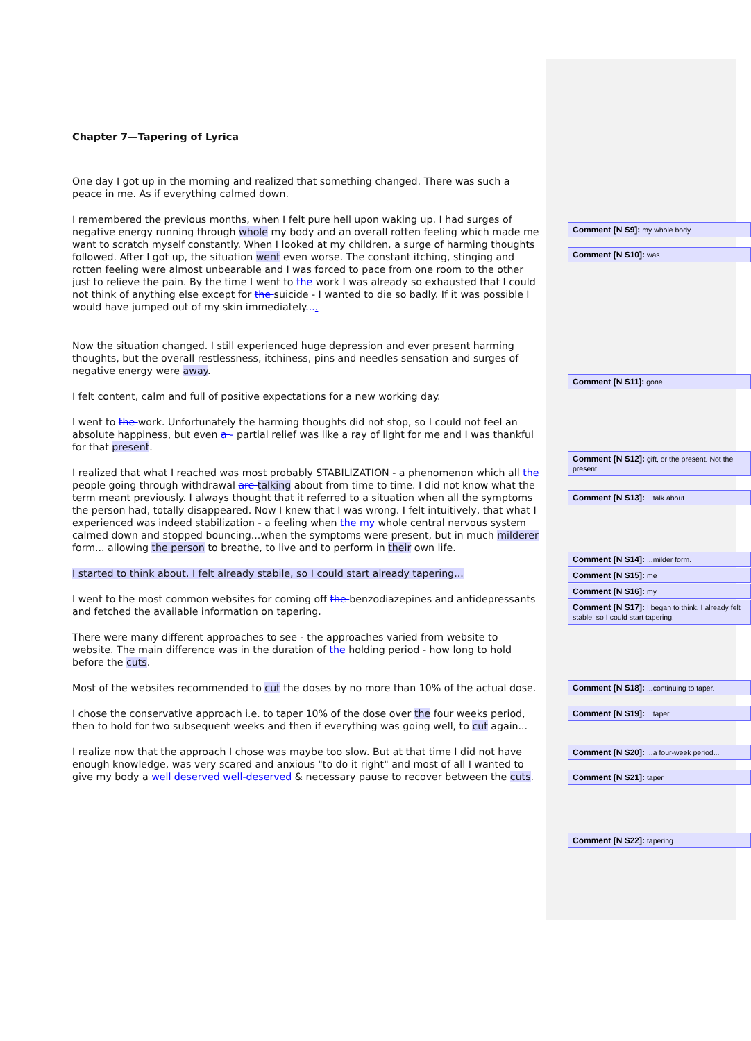Chapter 7—Tapering of Lyrica
One day I got up in the morning and realized that something changed. There was such a peace in me. As if everything calmed down.
I remembered the previous months, when I felt pure hell upon waking up. I had surges of negative energy running through whole my body and an overall rotten feeling which made me want to scratch myself constantly. When I looked at my children, a surge of harming thoughts followed. After I got up, the situation went even worse. The constant itching, stinging and rotten feeling were almost unbearable and I was forced to pace from one room to the other just to relieve the pain. By the time I went to the work I was already so exhausted that I could not think of anything else except for the suicide - I wanted to die so badly. If it was possible I would have jumped out of my skin immediately....
Now the situation changed. I still experienced huge depression and ever present harming thoughts, but the overall restlessness, itchiness, pins and needles sensation and surges of negative energy were away.
I felt content, calm and full of positive expectations for a new working day.
I went to the work. Unfortunately the harming thoughts did not stop, so I could not feel an absolute happiness, but even a - partial relief was like a ray of light for me and I was thankful for that present.
I realized that what I reached was most probably STABILIZATION - a phenomenon which all the people going through withdrawal are talking about from time to time. I did not know what the term meant previously. I always thought that it referred to a situation when all the symptoms the person had, totally disappeared. Now I knew that I was wrong. I felt intuitively, that what I experienced was indeed stabilization - a feeling when the my whole central nervous system calmed down and stopped bouncing...when the symptoms were present, but in much milderer form... allowing the person to breathe, to live and to perform in their own life.
I started to think about. I felt already stabile, so I could start already tapering...
I went to the most common websites for coming off the benzodiazepines and antidepressants and fetched the available information on tapering.
There were many different approaches to see - the approaches varied from website to website. The main difference was in the duration of the holding period - how long to hold before the cuts.
Most of the websites recommended to cut the doses by no more than 10% of the actual dose.
I chose the conservative approach i.e. to taper 10% of the dose over the four weeks period, then to hold for two subsequent weeks and then if everything was going well, to cut again...
I realize now that the approach I chose was maybe too slow. But at that time I did not have enough knowledge, was very scared and anxious "to do it right" and most of all I wanted to give my body a well deserved well-deserved & necessary pause to recover between the cuts.
Comment [N S9]: my whole body
Comment [N S10]: was
Comment [N S11]: gone.
Comment [N S12]: gift, or the present. Not the present.
Comment [N S13]: ...talk about...
Comment [N S14]: ...milder form.
Comment [N S15]: me
Comment [N S16]: my
Comment [N S17]: I began to think. I already felt stable, so I could start tapering.
Comment [N S18]: ...continuing to taper.
Comment [N S19]: ...taper...
Comment [N S20]: ...a four-week period...
Comment [N S21]: taper
Comment [N S22]: tapering